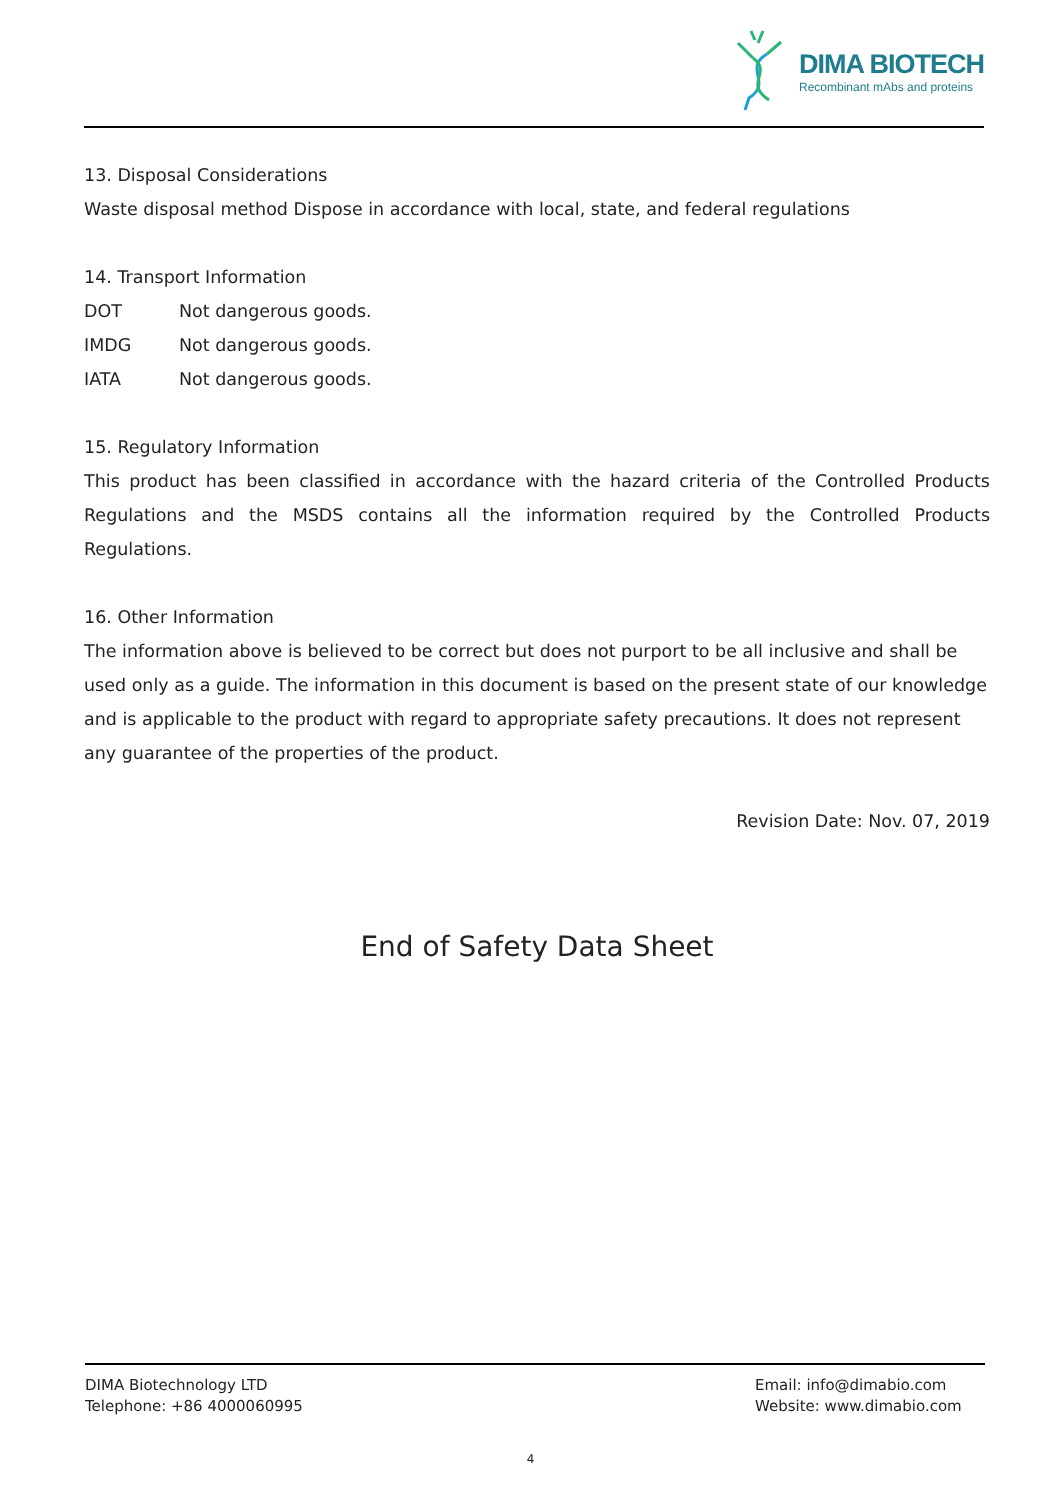DIMA BIOTECH
Recombinant mAbs and proteins
13. Disposal Considerations
Waste disposal method Dispose in accordance with local, state, and federal regulations
14. Transport Information
DOT Not dangerous goods.
IMDG Not dangerous goods.
IATA Not dangerous goods.
15. Regulatory Information
This product has been classified in accordance with the hazard criteria of the Controlled Products Regulations and the MSDS contains all the information required by the Controlled Products Regulations.
16. Other Information
The information above is believed to be correct but does not purport to be all inclusive and shall be used only as a guide. The information in this document is based on the present state of our knowledge and is applicable to the product with regard to appropriate safety precautions. It does not represent any guarantee of the properties of the product.
Revision Date: Nov. 07, 2019
End of Safety Data Sheet
DIMA Biotechnology LTD
Telephone: +86 4000060995
Email: info@dimabio.com
Website: www.dimabio.com
4